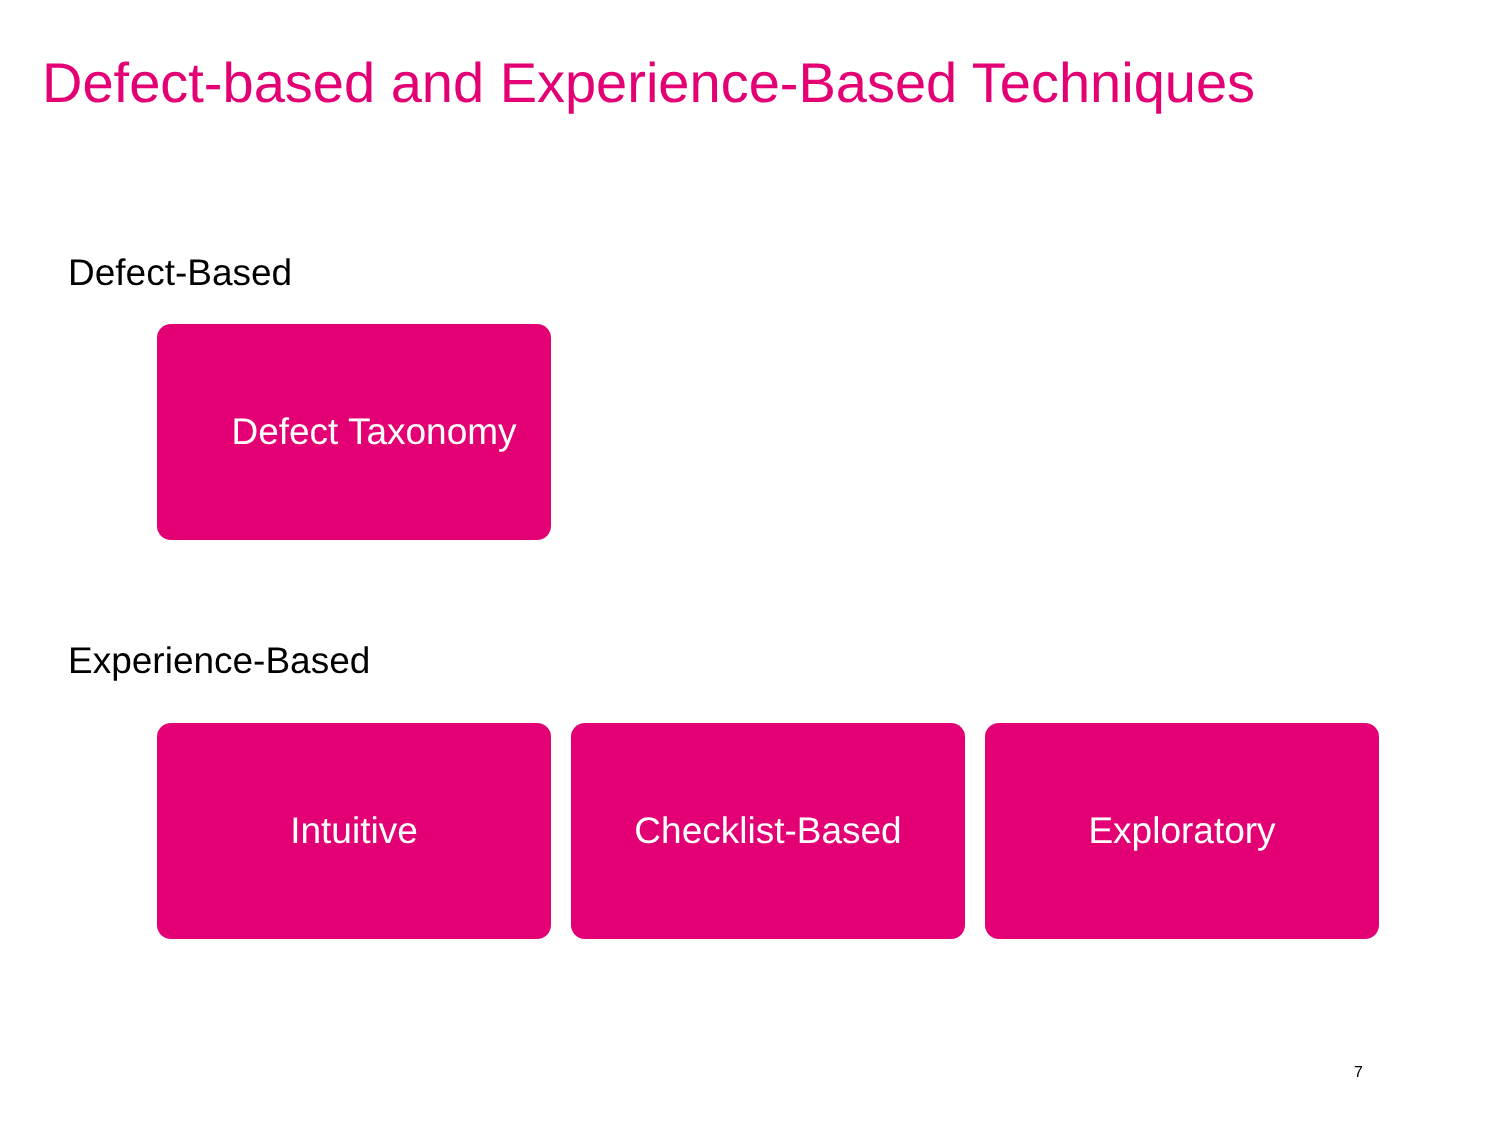Defect-based and Experience-Based Techniques
Defect-Based
Defect Taxonomy
Experience-Based
Intuitive Checklist-Based Exploratory
7